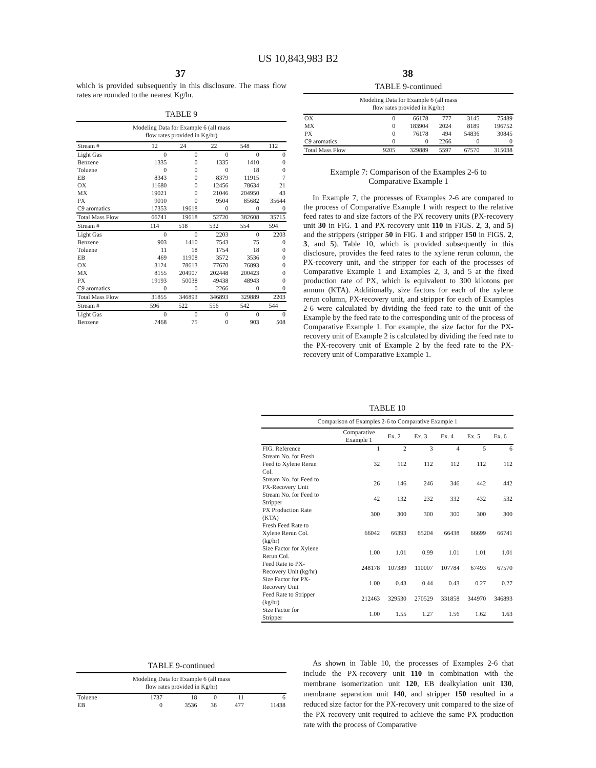US 10,843,983 B2
37 38
which is provided subsequently in this disclosure. The mass flow rates are rounded to the nearest Kg/hr.
TABLE 9
Modeling Data for Example 6 (all mass
flow rates provided in Kg/hr)
| Stream # | 12 | 24 | 22 | 548 | 112 |
| --- | --- | --- | --- | --- | --- |
| Light Gas | 0 | 0 | 0 | 0 | 0 |
| Benzene | 1335 | 0 | 1335 | 1410 | 0 |
| Toluene | 0 | 0 | 0 | 18 | 0 |
| EB | 8343 | 0 | 8379 | 11915 | 7 |
| OX | 11680 | 0 | 12456 | 78634 | 21 |
| MX | 19021 | 0 | 21046 | 204950 | 43 |
| PX | 9010 | 0 | 9504 | 85682 | 35644 |
| C9 aromatics | 17353 | 19618 | 0 | 0 | 0 |
| Total Mass Flow | 66741 | 19618 | 52720 | 382608 | 35715 |
| Stream # | 114 | 518 | 532 | 554 | 594 |
| Light Gas | 0 | 0 | 2203 | 0 | 2203 |
| Benzene | 903 | 1410 | 7543 | 75 | 0 |
| Toluene | 11 | 18 | 1754 | 18 | 0 |
| EB | 469 | 11908 | 3572 | 3536 | 0 |
| OX | 3124 | 78613 | 77670 | 76893 | 0 |
| MX | 8155 | 204907 | 202448 | 200423 | 0 |
| PX | 19193 | 50038 | 49438 | 48943 | 0 |
| C9 aromatics | 0 | 0 | 2266 | 0 | 0 |
| Total Mass Flow | 31855 | 346893 | 346893 | 329889 | 2203 |
| Stream # | 596 | 522 | 556 | 542 | 544 |
| Light Gas | 0 | 0 | 0 | 0 | 0 |
| Benzene | 7468 | 75 | 0 | 903 | 508 |
TABLE 9-continued
Modeling Data for Example 6 (all mass
flow rates provided in Kg/hr)
| OX | 0 | 66178 | 777 | 3145 | 75489 |
| MX | 0 | 183904 | 2024 | 8189 | 196752 |
| PX | 0 | 76178 | 494 | 54836 | 30845 |
| C9 aromatics | 0 | 0 | 2266 | 0 | 0 |
| Total Mass Flow | 9205 | 329889 | 5597 | 67570 | 315038 |
Example 7: Comparison of the Examples 2-6 to
Comparative Example 1
In Example 7, the processes of Examples 2-6 are compared to the process of Comparative Example 1 with respect to the relative feed rates to and size factors of the PX recovery units (PX-recovery unit 30 in FIG. 1 and PX-recovery unit 110 in FIGS. 2, 3, and 5) and the strippers (stripper 50 in FIG. 1 and stripper 150 in FIGS. 2, 3, and 5). Table 10, which is provided subsequently in this disclosure, provides the feed rates to the xylene rerun column, the PX-recovery unit, and the stripper for each of the processes of Comparative Example 1 and Examples 2, 3, and 5 at the fixed production rate of PX, which is equivalent to 300 kilotons per annum (KTA). Additionally, size factors for each of the xylene rerun column, PX-recovery unit, and stripper for each of Examples 2-6 were calculated by dividing the feed rate to the unit of the Example by the feed rate to the corresponding unit of the process of Comparative Example 1. For example, the size factor for the PX-recovery unit of Example 2 is calculated by dividing the feed rate to the PX-recovery unit of Example 2 by the feed rate to the PX-recovery unit of Comparative Example 1.
TABLE 10
Comparison of Examples 2-6 to Comparative Example 1
| | Comparative Example 1 | Ex. 2 | Ex. 3 | Ex. 4 | Ex. 5 | Ex. 6 |
| --- | --- | --- | --- | --- | --- | --- |
| FIG. Reference | 1 | 2 | 3 | 4 | 5 | 6 |
| Stream No. for Fresh Feed to Xylene Rerun Col. | 32 | 112 | 112 | 112 | 112 | 112 |
| Stream No. for Feed to PX-Recovery Unit | 26 | 146 | 246 | 346 | 442 | 442 |
| Stream No. for Feed to Stripper | 42 | 132 | 232 | 332 | 432 | 532 |
| PX Production Rate (KTA) | 300 | 300 | 300 | 300 | 300 | 300 |
| Fresh Feed Rate to Xylene Rerun Col. (kg/hr) | 66042 | 66393 | 65204 | 66438 | 66699 | 66741 |
| Size Factor for Xylene Rerun Col. | 1.00 | 1.01 | 0.99 | 1.01 | 1.01 | 1.01 |
| Feed Rate to PX- Recovery Unit (kg/hr) | 248178 | 107389 | 110007 | 107784 | 67493 | 67570 |
| Size Factor for PX- Recovery Unit | 1.00 | 0.43 | 0.44 | 0.43 | 0.27 | 0.27 |
| Feed Rate to Stripper (kg/hr) | 212463 | 329530 | 270529 | 331858 | 344970 | 346893 |
| Size Factor for Stripper | 1.00 | 1.55 | 1.27 | 1.56 | 1.62 | 1.63 |
TABLE 9-continued
Modeling Data for Example 6 (all mass
flow rates provided in Kg/hr)
| Toluene | 1737 | 18 | 0 | 11 | 6 |
| EB | 0 | 3536 | 36 | 477 | 11438 |
As shown in Table 10, the processes of Examples 2-6 that include the PX-recovery unit 110 in combination with the membrane isomerization unit 120, EB dealkylation unit 130, membrane separation unit 140, and stripper 150 resulted in a reduced size factor for the PX-recovery unit compared to the size of the PX recovery unit required to achieve the same PX production rate with the process of Comparative